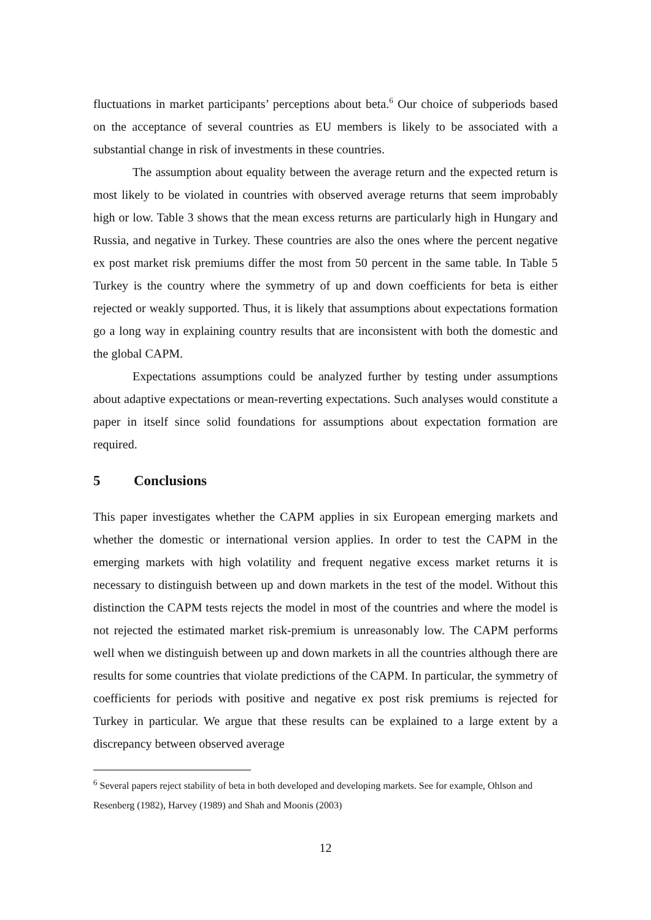fluctuations in market participants’ perceptions about beta.<sup>6</sup> Our choice of subperiods based on the acceptance of several countries as EU members is likely to be associated with a substantial change in risk of investments in these countries.
The assumption about equality between the average return and the expected return is most likely to be violated in countries with observed average returns that seem improbably high or low. Table 3 shows that the mean excess returns are particularly high in Hungary and Russia, and negative in Turkey. These countries are also the ones where the percent negative ex post market risk premiums differ the most from 50 percent in the same table. In Table 5 Turkey is the country where the symmetry of up and down coefficients for beta is either rejected or weakly supported. Thus, it is likely that assumptions about expectations formation go a long way in explaining country results that are inconsistent with both the domestic and the global CAPM.
Expectations assumptions could be analyzed further by testing under assumptions about adaptive expectations or mean-reverting expectations. Such analyses would constitute a paper in itself since solid foundations for assumptions about expectation formation are required.
5 Conclusions
This paper investigates whether the CAPM applies in six European emerging markets and whether the domestic or international version applies. In order to test the CAPM in the emerging markets with high volatility and frequent negative excess market returns it is necessary to distinguish between up and down markets in the test of the model. Without this distinction the CAPM tests rejects the model in most of the countries and where the model is not rejected the estimated market risk-premium is unreasonably low. The CAPM performs well when we distinguish between up and down markets in all the countries although there are results for some countries that violate predictions of the CAPM. In particular, the symmetry of coefficients for periods with positive and negative ex post risk premiums is rejected for Turkey in particular. We argue that these results can be explained to a large extent by a discrepancy between observed average
<sup>6</sup> Several papers reject stability of beta in both developed and developing markets. See for example, Ohlson and Resenberg (1982), Harvey (1989) and Shah and Moonis (2003)
12